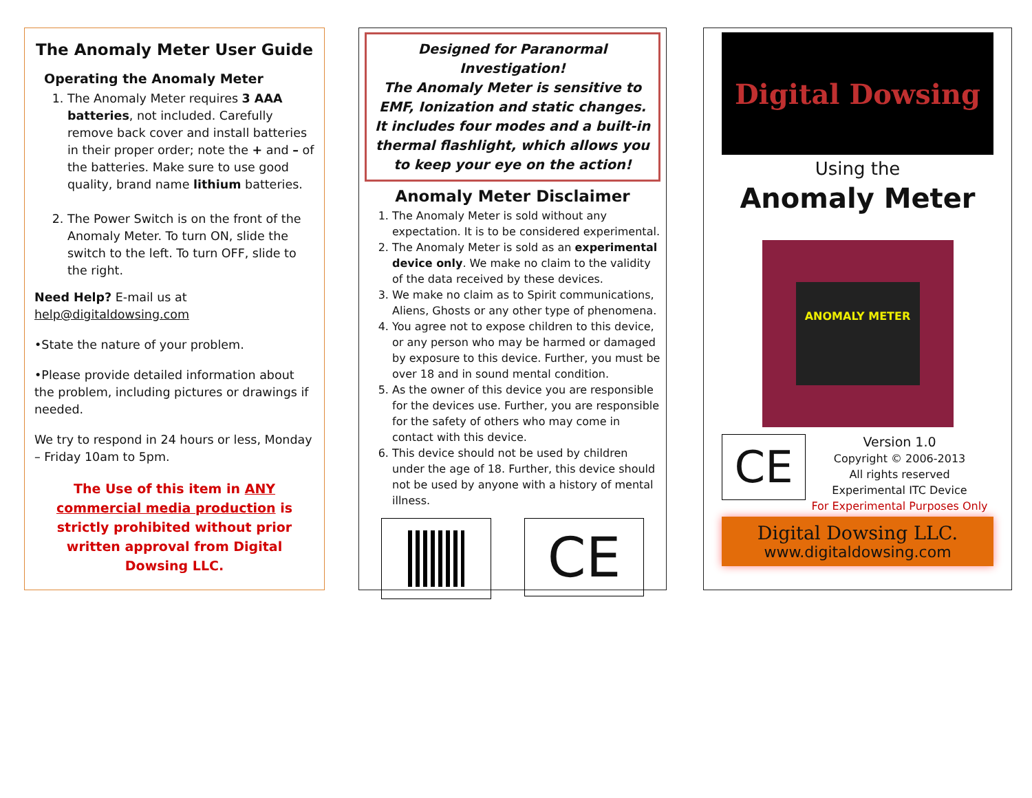The Anomaly Meter User Guide
Operating the Anomaly Meter
1. The Anomaly Meter requires 3 AAA batteries, not included. Carefully remove back cover and install batteries in their proper order; note the + and – of the batteries. Make sure to use good quality, brand name lithium batteries.
2. The Power Switch is on the front of the Anomaly Meter. To turn ON, slide the switch to the left. To turn OFF, slide to the right.
Need Help? E-mail us at help@digitaldowsing.com
•State the nature of your problem.
•Please provide detailed information about the problem, including pictures or drawings if needed.
We try to respond in 24 hours or less, Monday – Friday 10am to 5pm.
The Use of this item in ANY commercial media production is strictly prohibited without prior written approval from Digital Dowsing LLC.
Designed for Paranormal Investigation!
The Anomaly Meter is sensitive to EMF, Ionization and static changes.
It includes four modes and a built-in thermal flashlight, which allows you to keep your eye on the action!
Anomaly Meter Disclaimer
1. The Anomaly Meter is sold without any expectation. It is to be considered experimental.
2. The Anomaly Meter is sold as an experimental device only. We make no claim to the validity of the data received by these devices.
3. We make no claim as to Spirit communications, Aliens, Ghosts or any other type of phenomena.
4. You agree not to expose children to this device, or any person who may be harmed or damaged by exposure to this device. Further, you must be over 18 and in sound mental condition.
5. As the owner of this device you are responsible for the devices use. Further, you are responsible for the safety of others who may come in contact with this device.
6. This device should not be used by children under the age of 18. Further, this device should not be used by anyone with a history of mental illness.
CE
Digital Dowsing
Using the
Anomaly Meter
ANOMALY METER
CE
Version 1.0
Copyright © 2006-2013
All rights reserved
Experimental ITC Device
For Experimental Purposes Only
Digital Dowsing LLC.
www.digitaldowsing.com